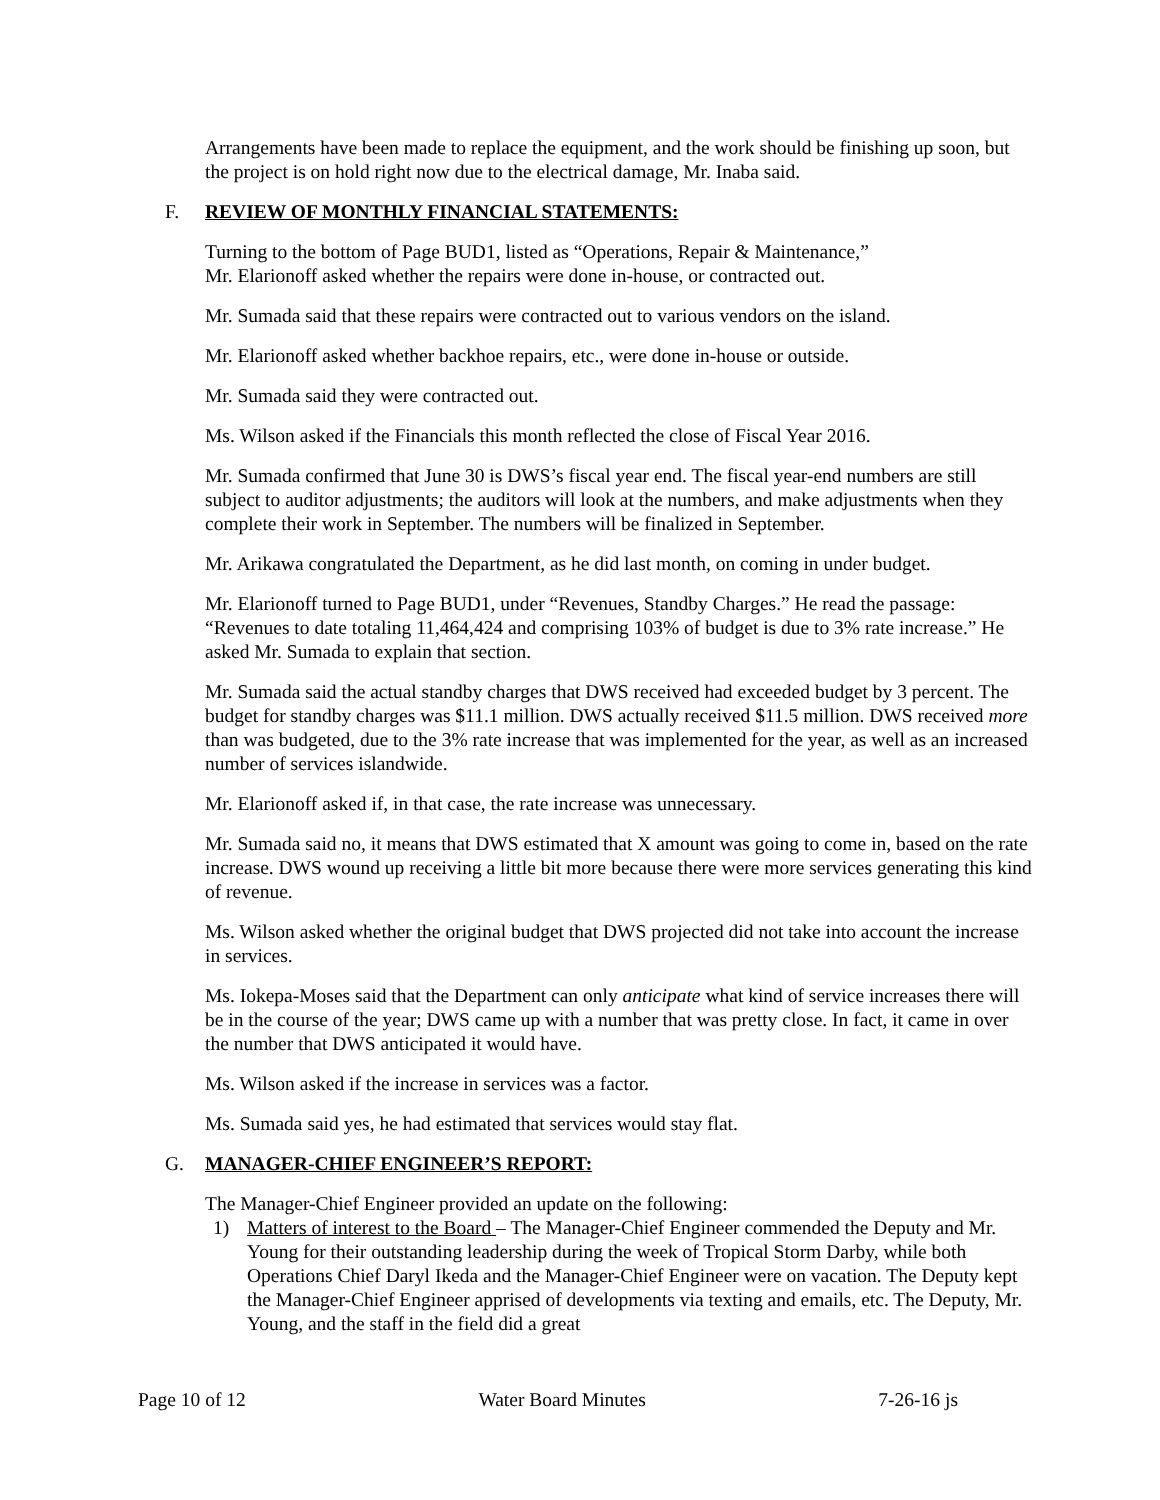Arrangements have been made to replace the equipment, and the work should be finishing up soon, but the project is on hold right now due to the electrical damage, Mr. Inaba said.
F. REVIEW OF MONTHLY FINANCIAL STATEMENTS:
Turning to the bottom of Page BUD1, listed as “Operations, Repair & Maintenance,”
Mr. Elarionoff asked whether the repairs were done in-house, or contracted out.
Mr. Sumada said that these repairs were contracted out to various vendors on the island.
Mr. Elarionoff asked whether backhoe repairs, etc., were done in-house or outside.
Mr. Sumada said they were contracted out.
Ms. Wilson asked if the Financials this month reflected the close of Fiscal Year 2016.
Mr. Sumada confirmed that June 30 is DWS’s fiscal year end. The fiscal year-end numbers are still subject to auditor adjustments; the auditors will look at the numbers, and make adjustments when they complete their work in September. The numbers will be finalized in September.
Mr. Arikawa congratulated the Department, as he did last month, on coming in under budget.
Mr. Elarionoff turned to Page BUD1, under “Revenues, Standby Charges.” He read the passage: “Revenues to date totaling 11,464,424 and comprising 103% of budget is due to 3% rate increase.” He asked Mr. Sumada to explain that section.
Mr. Sumada said the actual standby charges that DWS received had exceeded budget by 3 percent. The budget for standby charges was $11.1 million. DWS actually received $11.5 million. DWS received more than was budgeted, due to the 3% rate increase that was implemented for the year, as well as an increased number of services islandwide.
Mr. Elarionoff asked if, in that case, the rate increase was unnecessary.
Mr. Sumada said no, it means that DWS estimated that X amount was going to come in, based on the rate increase. DWS wound up receiving a little bit more because there were more services generating this kind of revenue.
Ms. Wilson asked whether the original budget that DWS projected did not take into account the increase in services.
Ms. Iokepa-Moses said that the Department can only anticipate what kind of service increases there will be in the course of the year; DWS came up with a number that was pretty close. In fact, it came in over the number that DWS anticipated it would have.
Ms. Wilson asked if the increase in services was a factor.
Ms. Sumada said yes, he had estimated that services would stay flat.
G. MANAGER-CHIEF ENGINEER’S REPORT:
The Manager-Chief Engineer provided an update on the following:
1) Matters of interest to the Board – The Manager-Chief Engineer commended the Deputy and Mr. Young for their outstanding leadership during the week of Tropical Storm Darby, while both Operations Chief Daryl Ikeda and the Manager-Chief Engineer were on vacation. The Deputy kept the Manager-Chief Engineer apprised of developments via texting and emails, etc. The Deputy, Mr. Young, and the staff in the field did a great
Page 10 of 12 Water Board Minutes 7-26-16 js